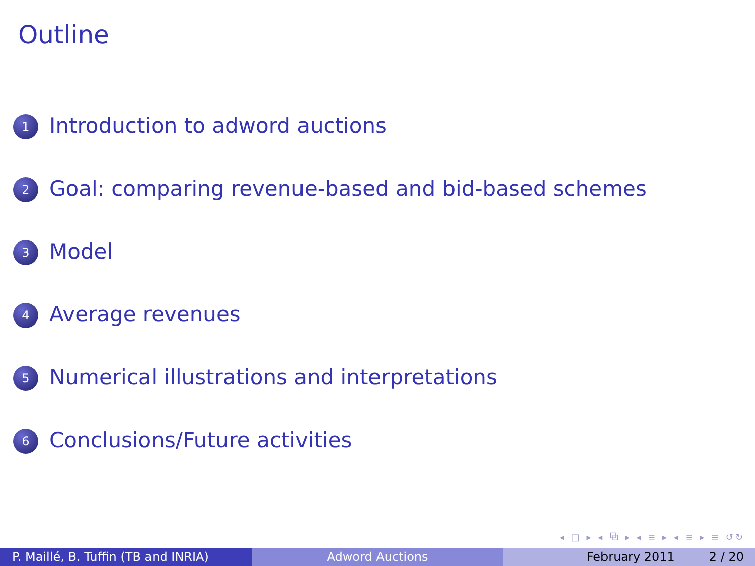Outline
1 Introduction to adword auctions
2 Goal: comparing revenue-based and bid-based schemes
3 Model
4 Average revenues
5 Numerical illustrations and interpretations
6 Conclusions/Future activities
◂ □ ▸ ◂ ⧉ ▸ ◂ ≡ ▸ ◂ ≡ ▸ ≡ ↺↻
P. Maillé, B. Tuffin (TB and INRIA)
Adword Auctions February 2011 2 / 20